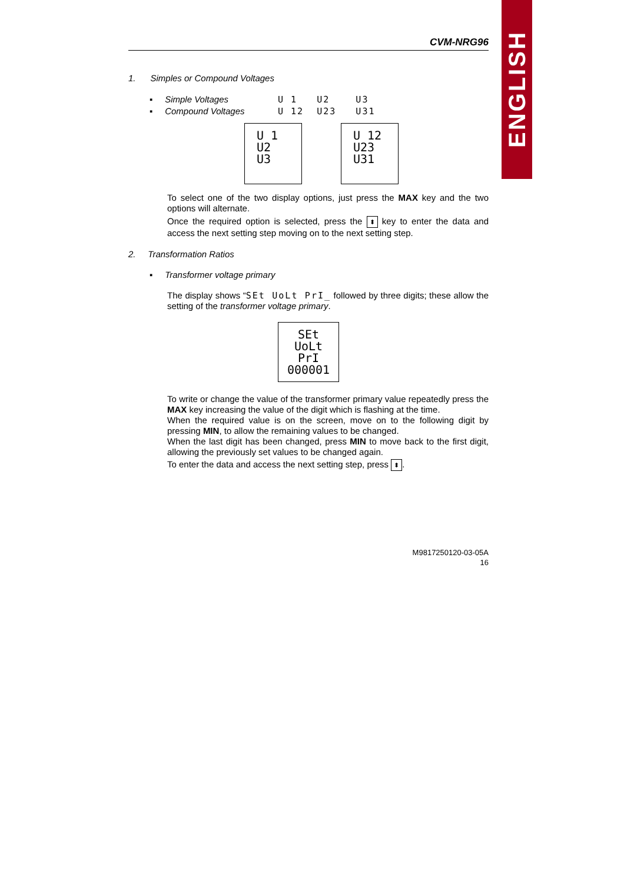ENGLISH
CVM-NRG96
1. Simples or Compound Voltages
▪ Simple Voltages U 1 U2 U3
▪ Compound Voltages U 12 U23 U31
U 1
U2
U3 U 12
U23
U31
To select one of the two display options, just press the MAX key and the two options will alternate.
Once the required option is selected, press the ⬍ key to enter the data and access the next setting step moving on to the next setting step.
2. Transformation Ratios
▪ Transformer voltage primary
The display shows “SEt UoLt PrI_ followed by three digits; these allow the setting of the transformer voltage primary.
SEt
UoLt
PrI
000001
To write or change the value of the transformer primary value repeatedly press the MAX key increasing the value of the digit which is flashing at the time.
When the required value is on the screen, move on to the following digit by pressing MIN, to allow the remaining values to be changed.
When the last digit has been changed, press MIN to move back to the first digit, allowing the previously set values to be changed again.
To enter the data and access the next setting step, press ⬍.
M9817250120-03-05A
16